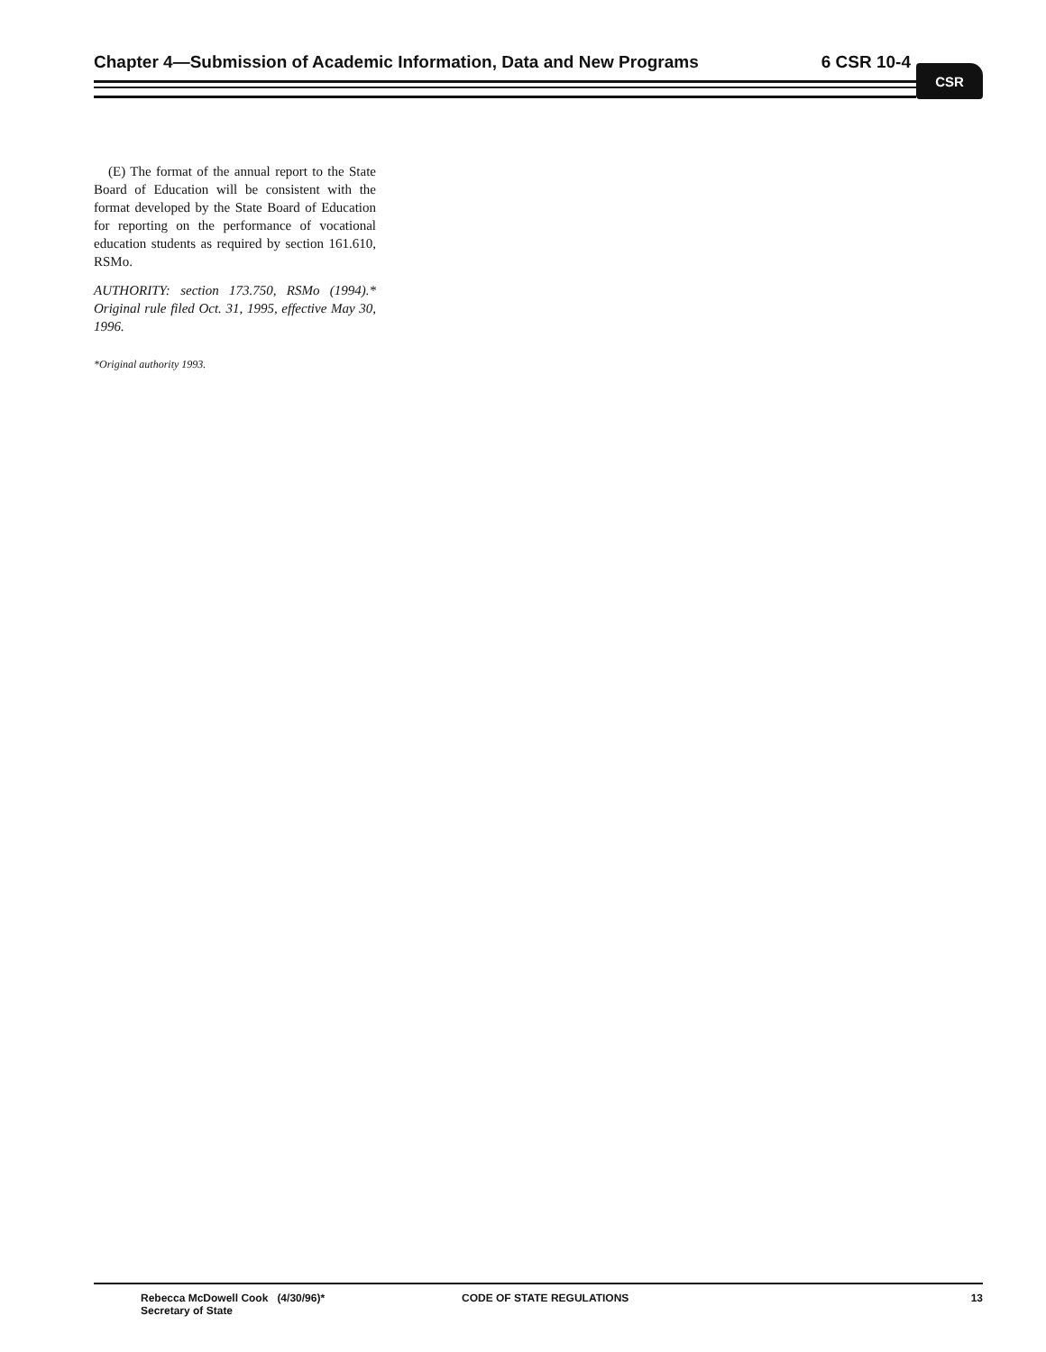Chapter 4—Submission of Academic Information, Data and New Programs 6 CSR 10-4 CSR
(E) The format of the annual report to the State Board of Education will be consistent with the format developed by the State Board of Education for reporting on the performance of vocational education students as required by section 161.610, RSMo.
AUTHORITY: section 173.750, RSMo (1994).* Original rule filed Oct. 31, 1995, effective May 30, 1996.
*Original authority 1993.
Rebecca McDowell Cook (4/30/96)*
Secretary of State
CODE OF STATE REGULATIONS 13